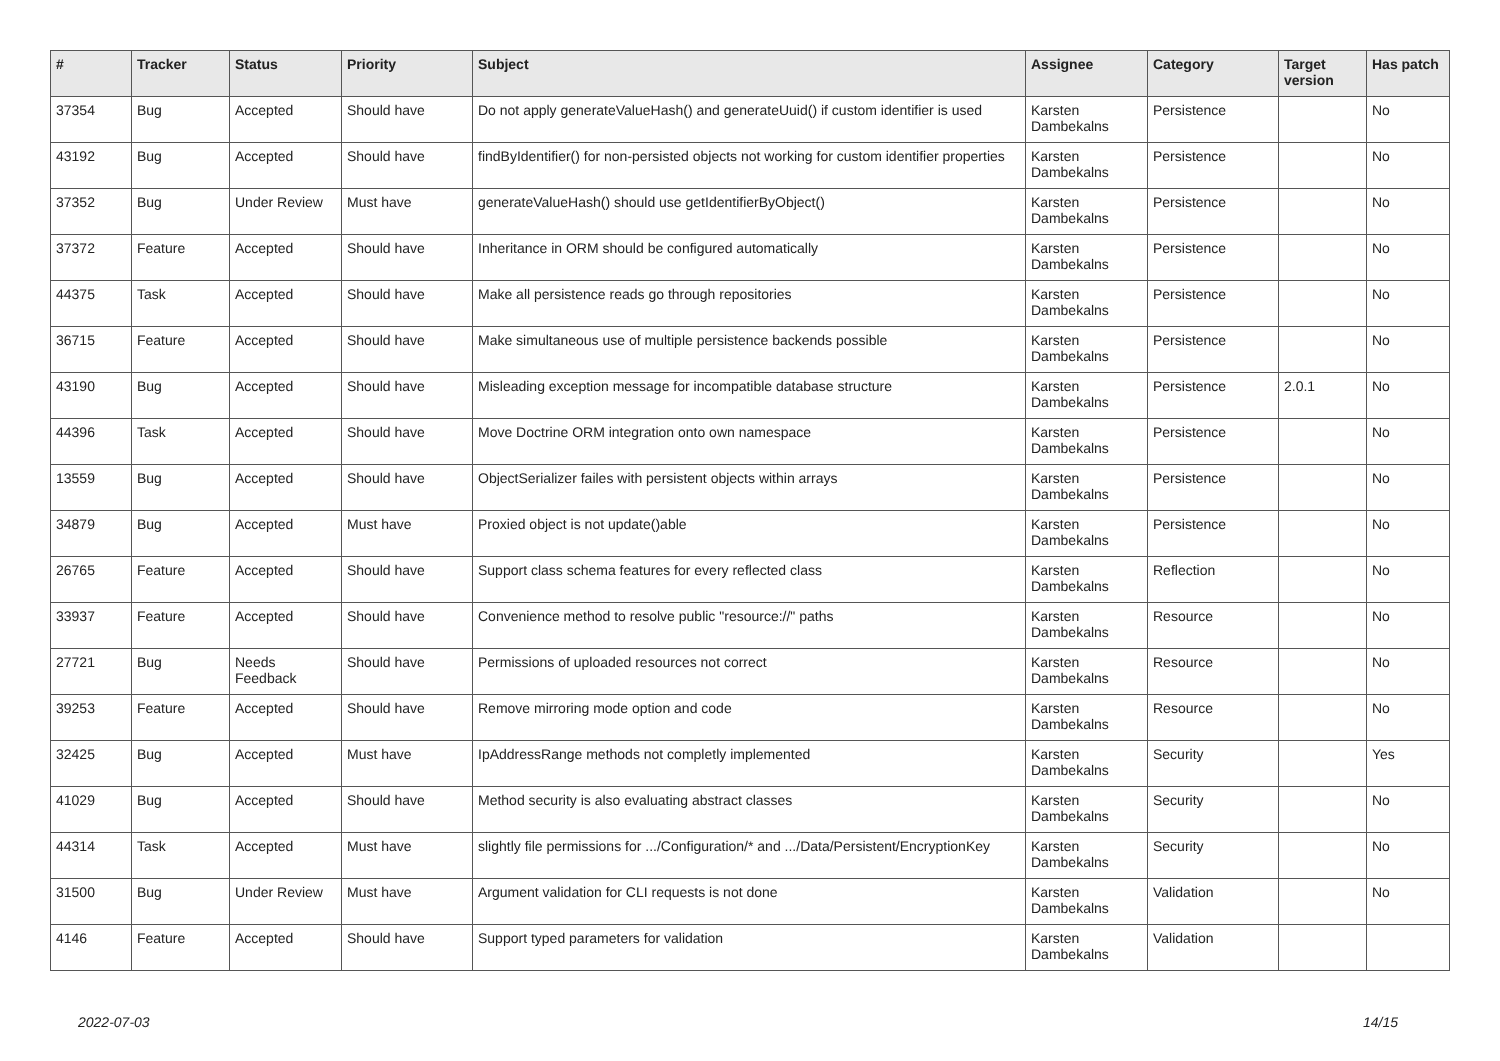| # | Tracker | Status | Priority | Subject | Assignee | Category | Target version | Has patch |
| --- | --- | --- | --- | --- | --- | --- | --- | --- |
| 37354 | Bug | Accepted | Should have | Do not apply generateValueHash() and generateUuid() if custom identifier is used | Karsten Dambekalns | Persistence | | No |
| 43192 | Bug | Accepted | Should have | findByIdentifier() for non-persisted objects not working for custom identifier properties | Karsten Dambekalns | Persistence | | No |
| 37352 | Bug | Under Review | Must have | generateValueHash() should use getIdentifierByObject() | Karsten Dambekalns | Persistence | | No |
| 37372 | Feature | Accepted | Should have | Inheritance in ORM should be configured automatically | Karsten Dambekalns | Persistence | | No |
| 44375 | Task | Accepted | Should have | Make all persistence reads go through repositories | Karsten Dambekalns | Persistence | | No |
| 36715 | Feature | Accepted | Should have | Make simultaneous use of multiple persistence backends possible | Karsten Dambekalns | Persistence | | No |
| 43190 | Bug | Accepted | Should have | Misleading exception message for incompatible database structure | Karsten Dambekalns | Persistence | 2.0.1 | No |
| 44396 | Task | Accepted | Should have | Move Doctrine ORM integration onto own namespace | Karsten Dambekalns | Persistence | | No |
| 13559 | Bug | Accepted | Should have | ObjectSerializer failes with persistent objects within arrays | Karsten Dambekalns | Persistence | | No |
| 34879 | Bug | Accepted | Must have | Proxied object is not update()able | Karsten Dambekalns | Persistence | | No |
| 26765 | Feature | Accepted | Should have | Support class schema features for every reflected class | Karsten Dambekalns | Reflection | | No |
| 33937 | Feature | Accepted | Should have | Convenience method to resolve public "resource://" paths | Karsten Dambekalns | Resource | | No |
| 27721 | Bug | Needs Feedback | Should have | Permissions of uploaded resources not correct | Karsten Dambekalns | Resource | | No |
| 39253 | Feature | Accepted | Should have | Remove mirroring mode option and code | Karsten Dambekalns | Resource | | No |
| 32425 | Bug | Accepted | Must have | IpAddressRange methods not completly implemented | Karsten Dambekalns | Security | | Yes |
| 41029 | Bug | Accepted | Should have | Method security is also evaluating abstract classes | Karsten Dambekalns | Security | | No |
| 44314 | Task | Accepted | Must have | slightly file permissions for .../Configuration/* and .../Data/Persistent/EncryptionKey | Karsten Dambekalns | Security | | No |
| 31500 | Bug | Under Review | Must have | Argument validation for CLI requests is not done | Karsten Dambekalns | Validation | | No |
| 4146 | Feature | Accepted | Should have | Support typed parameters for validation | Karsten Dambekalns | Validation | | |
2022-07-03 14/15